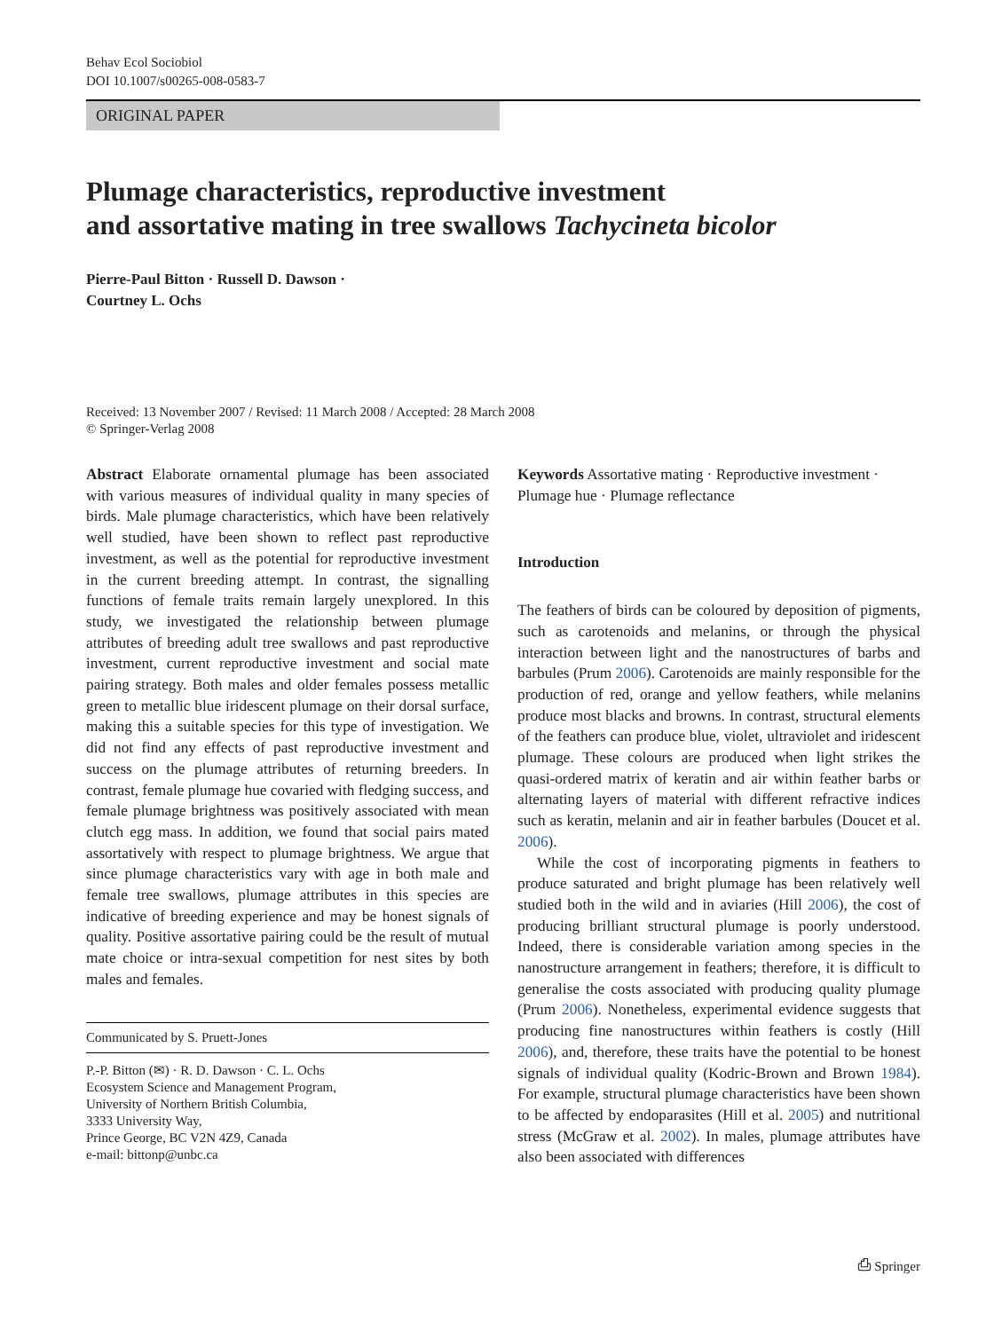Behav Ecol Sociobiol
DOI 10.1007/s00265-008-0583-7
ORIGINAL PAPER
Plumage characteristics, reproductive investment
and assortative mating in tree swallows Tachycineta bicolor
Pierre-Paul Bitton · Russell D. Dawson ·
Courtney L. Ochs
Received: 13 November 2007 / Revised: 11 March 2008 / Accepted: 28 March 2008
© Springer-Verlag 2008
Abstract Elaborate ornamental plumage has been associated with various measures of individual quality in many species of birds. Male plumage characteristics, which have been relatively well studied, have been shown to reflect past reproductive investment, as well as the potential for reproductive investment in the current breeding attempt. In contrast, the signalling functions of female traits remain largely unexplored. In this study, we investigated the relationship between plumage attributes of breeding adult tree swallows and past reproductive investment, current reproductive investment and social mate pairing strategy. Both males and older females possess metallic green to metallic blue iridescent plumage on their dorsal surface, making this a suitable species for this type of investigation. We did not find any effects of past reproductive investment and success on the plumage attributes of returning breeders. In contrast, female plumage hue covaried with fledging success, and female plumage brightness was positively associated with mean clutch egg mass. In addition, we found that social pairs mated assortatively with respect to plumage brightness. We argue that since plumage characteristics vary with age in both male and female tree swallows, plumage attributes in this species are indicative of breeding experience and may be honest signals of quality. Positive assortative pairing could be the result of mutual mate choice or intra-sexual competition for nest sites by both males and females.
Communicated by S. Pruett-Jones
P.-P. Bitton (✉) · R. D. Dawson · C. L. Ochs
Ecosystem Science and Management Program,
University of Northern British Columbia,
3333 University Way,
Prince George, BC V2N 4Z9, Canada
e-mail: bittonp@unbc.ca
Keywords Assortative mating · Reproductive investment · Plumage hue · Plumage reflectance
Introduction
The feathers of birds can be coloured by deposition of pigments, such as carotenoids and melanins, or through the physical interaction between light and the nanostructures of barbs and barbules (Prum 2006). Carotenoids are mainly responsible for the production of red, orange and yellow feathers, while melanins produce most blacks and browns. In contrast, structural elements of the feathers can produce blue, violet, ultraviolet and iridescent plumage. These colours are produced when light strikes the quasi-ordered matrix of keratin and air within feather barbs or alternating layers of material with different refractive indices such as keratin, melanin and air in feather barbules (Doucet et al. 2006).
While the cost of incorporating pigments in feathers to produce saturated and bright plumage has been relatively well studied both in the wild and in aviaries (Hill 2006), the cost of producing brilliant structural plumage is poorly understood. Indeed, there is considerable variation among species in the nanostructure arrangement in feathers; therefore, it is difficult to generalise the costs associated with producing quality plumage (Prum 2006). Nonetheless, experimental evidence suggests that producing fine nanostructures within feathers is costly (Hill 2006), and, therefore, these traits have the potential to be honest signals of individual quality (Kodric-Brown and Brown 1984). For example, structural plumage characteristics have been shown to be affected by endoparasites (Hill et al. 2005) and nutritional stress (McGraw et al. 2002). In males, plumage attributes have also been associated with differences
⎙ Springer